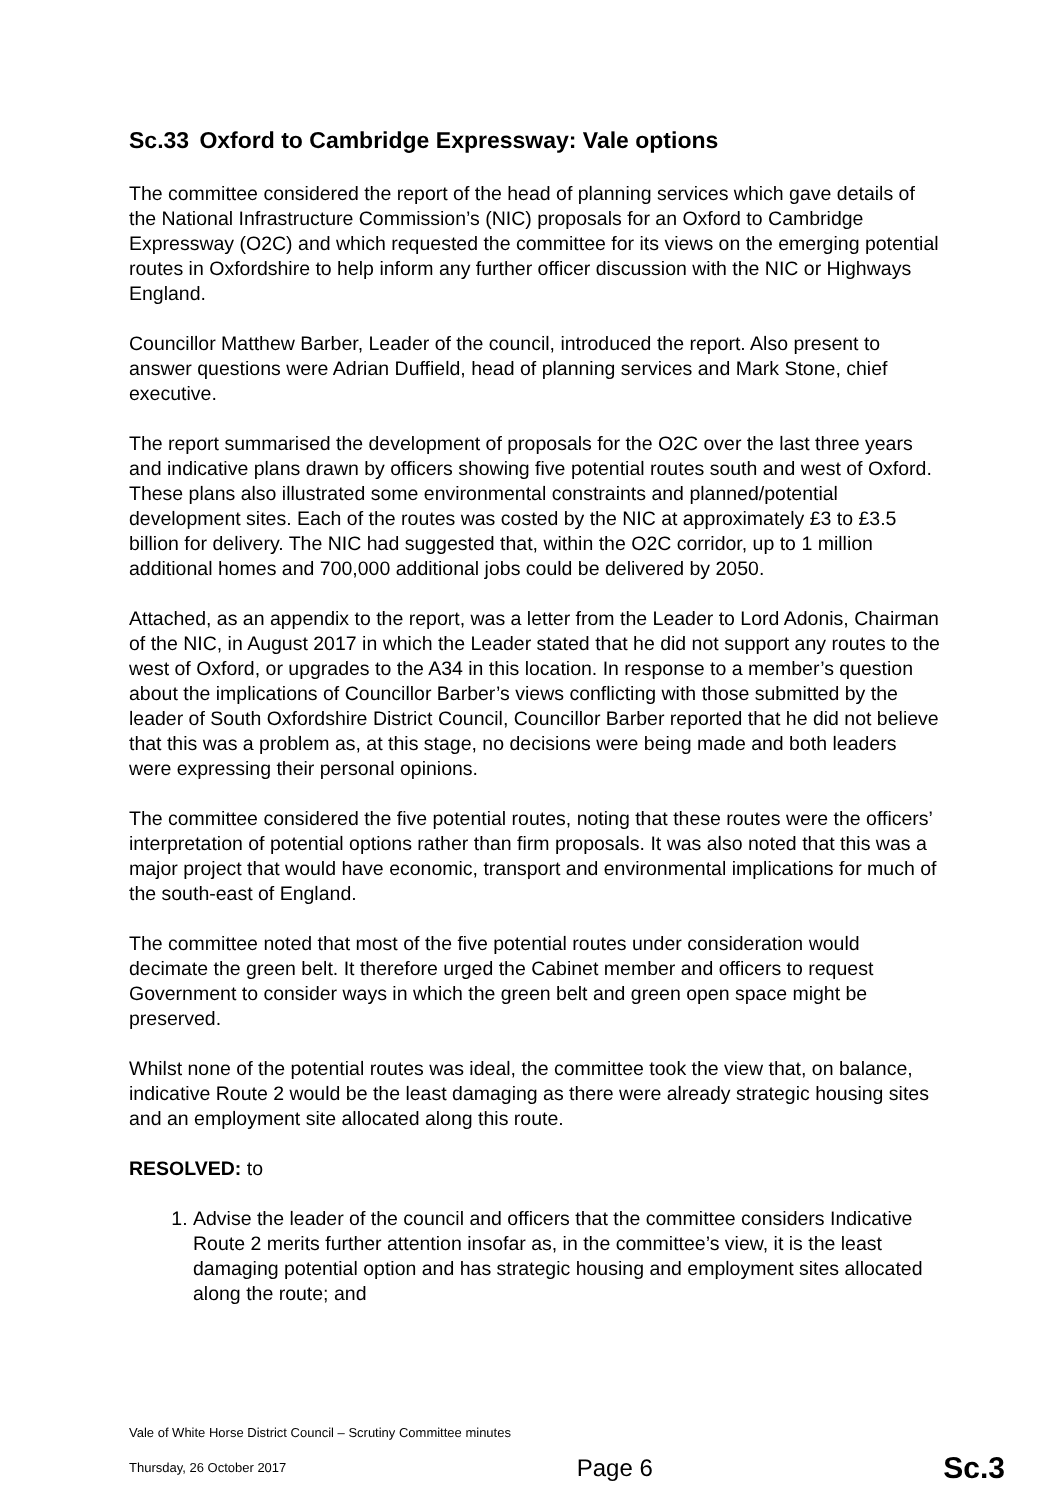Sc.33 Oxford to Cambridge Expressway: Vale options
The committee considered the report of the head of planning services which gave details of the National Infrastructure Commission’s (NIC) proposals for an Oxford to Cambridge Expressway (O2C) and which requested the committee for its views on the emerging potential routes in Oxfordshire to help inform any further officer discussion with the NIC or Highways England.
Councillor Matthew Barber, Leader of the council, introduced the report. Also present to answer questions were Adrian Duffield, head of planning services and Mark Stone, chief executive.
The report summarised the development of proposals for the O2C over the last three years and indicative plans drawn by officers showing five potential routes south and west of Oxford. These plans also illustrated some environmental constraints and planned/potential development sites. Each of the routes was costed by the NIC at approximately £3 to £3.5 billion for delivery. The NIC had suggested that, within the O2C corridor, up to 1 million additional homes and 700,000 additional jobs could be delivered by 2050.
Attached, as an appendix to the report, was a letter from the Leader to Lord Adonis, Chairman of the NIC, in August 2017 in which the Leader stated that he did not support any routes to the west of Oxford, or upgrades to the A34 in this location. In response to a member’s question about the implications of Councillor Barber’s views conflicting with those submitted by the leader of South Oxfordshire District Council, Councillor Barber reported that he did not believe that this was a problem as, at this stage, no decisions were being made and both leaders were expressing their personal opinions.
The committee considered the five potential routes, noting that these routes were the officers’ interpretation of potential options rather than firm proposals. It was also noted that this was a major project that would have economic, transport and environmental implications for much of the south-east of England.
The committee noted that most of the five potential routes under consideration would decimate the green belt. It therefore urged the Cabinet member and officers to request Government to consider ways in which the green belt and green open space might be preserved.
Whilst none of the potential routes was ideal, the committee took the view that, on balance, indicative Route 2 would be the least damaging as there were already strategic housing sites and an employment site allocated along this route.
RESOLVED: to
1. Advise the leader of the council and officers that the committee considers Indicative Route 2 merits further attention insofar as, in the committee’s view, it is the least damaging potential option and has strategic housing and employment sites allocated along the route; and
Vale of White Horse District Council – Scrutiny Committee minutes
Thursday, 26 October 2017 Page 6 Sc.3